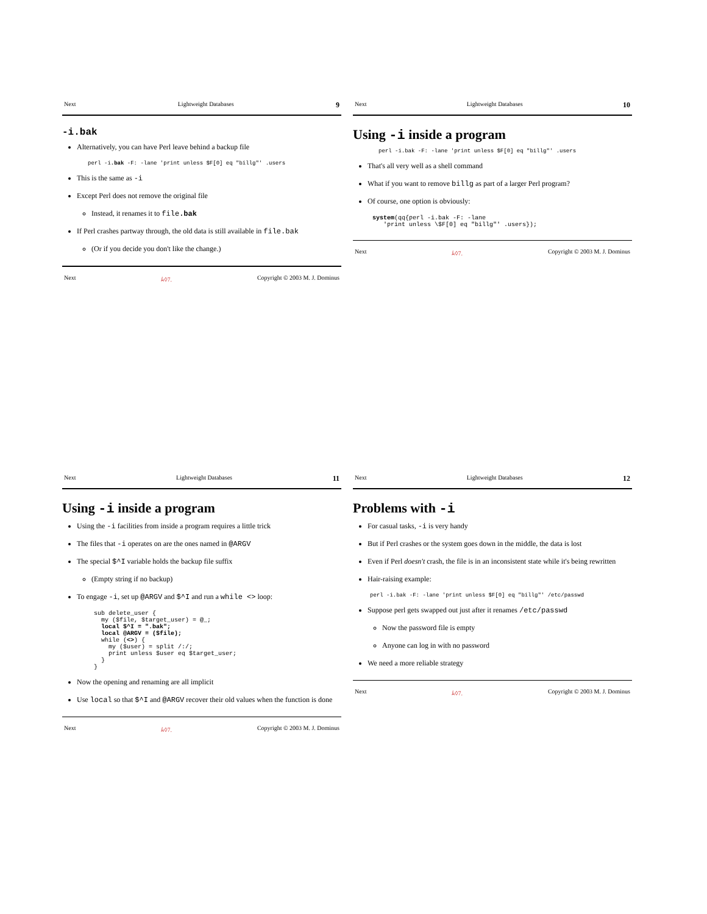Next Lightweight Databases 9
-i.bak
Alternatively, you can have Perl leave behind a backup file
perl -i.bak -F: -lane 'print unless $F[0] eq "billg"' .users
This is the same as -i
Except Perl does not remove the original file
Instead, it renames it to file.bak
If Perl crashes partway through, the old data is still available in file.bak
(Or if you decide you don't like the change.)
Next ﾑ◊7. Copyright © 2003 M. J. Dominus
Next Lightweight Databases 10
Using -i inside a program
perl -i.bak -F: -lane 'print unless $F[0] eq "billg"' .users
That's all very well as a shell command
What if you want to remove billg as part of a larger Perl program?
Of course, one option is obviously:
system(qq{perl -i.bak -F: -lane
   'print unless \$F[0] eq "billg"' .users});
Next ﾑ◊7. Copyright © 2003 M. J. Dominus
Next Lightweight Databases 11
Using -i inside a program
Using the -i facilities from inside a program requires a little trick
The files that -i operates on are the ones named in @ARGV
The special $^I variable holds the backup file suffix
(Empty string if no backup)
To engage -i, set up @ARGV and $^I and run a while <> loop:
sub delete_user {
  my ($file, $target_user) = @_;
  local $^I = ".bak";
  local @ARGV = ($file);
  while (<>) {
    my ($user) = split /:/;
    print unless $user eq $target_user;
  }
}
Now the opening and renaming are all implicit
Use local so that $^I and @ARGV recover their old values when the function is done
Next ﾑ◊7. Copyright © 2003 M. J. Dominus
Next Lightweight Databases 12
Problems with -i
For casual tasks, -i is very handy
But if Perl crashes or the system goes down in the middle, the data is lost
Even if Perl doesn't crash, the file is in an inconsistent state while it's being rewritten
Hair-raising example:
perl -i.bak -F: -lane 'print unless $F[0] eq "billg"' /etc/passwd
Suppose perl gets swapped out just after it renames /etc/passwd
Now the password file is empty
Anyone can log in with no password
We need a more reliable strategy
Next ﾑ◊7. Copyright © 2003 M. J. Dominus